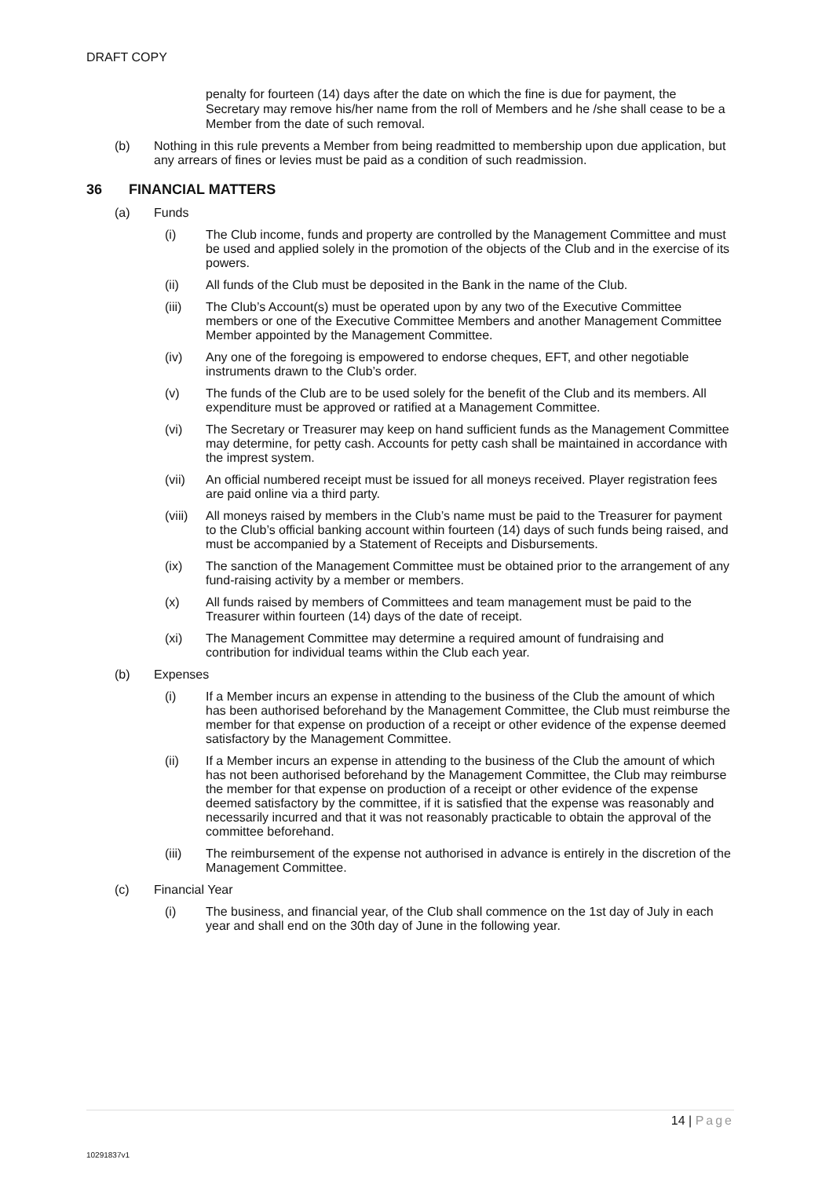DRAFT COPY
penalty for fourteen (14) days after the date on which the fine is due for payment, the Secretary may remove his/her name from the roll of Members and he /she shall cease to be a Member from the date of such removal.
(b) Nothing in this rule prevents a Member from being readmitted to membership upon due application, but any arrears of fines or levies must be paid as a condition of such readmission.
36 FINANCIAL MATTERS
(a) Funds
(i) The Club income, funds and property are controlled by the Management Committee and must be used and applied solely in the promotion of the objects of the Club and in the exercise of its powers.
(ii) All funds of the Club must be deposited in the Bank in the name of the Club.
(iii) The Club’s Account(s) must be operated upon by any two of the Executive Committee members or one of the Executive Committee Members and another Management Committee Member appointed by the Management Committee.
(iv) Any one of the foregoing is empowered to endorse cheques, EFT, and other negotiable instruments drawn to the Club’s order.
(v) The funds of the Club are to be used solely for the benefit of the Club and its members. All expenditure must be approved or ratified at a Management Committee.
(vi) The Secretary or Treasurer may keep on hand sufficient funds as the Management Committee may determine, for petty cash. Accounts for petty cash shall be maintained in accordance with the imprest system.
(vii) An official numbered receipt must be issued for all moneys received. Player registration fees are paid online via a third party.
(viii)
All moneys raised by members in the Club’s name must be paid to the Treasurer for payment to the Club’s official banking account within fourteen (14) days of such funds being raised, and must be accompanied by a Statement of Receipts and Disbursements.
(ix) The sanction of the Management Committee must be obtained prior to the arrangement of any fund-raising activity by a member or members.
(x) All funds raised by members of Committees and team management must be paid to the Treasurer within fourteen (14) days of the date of receipt.
(xi) The Management Committee may determine a required amount of fundraising and contribution for individual teams within the Club each year.
(b) Expenses
(i) If a Member incurs an expense in attending to the business of the Club the amount of which has been authorised beforehand by the Management Committee, the Club must reimburse the member for that expense on production of a receipt or other evidence of the expense deemed satisfactory by the Management Committee.
(ii) If a Member incurs an expense in attending to the business of the Club the amount of which has not been authorised beforehand by the Management Committee, the Club may reimburse the member for that expense on production of a receipt or other evidence of the expense deemed satisfactory by the committee, if it is satisfied that the expense was reasonably and necessarily incurred and that it was not reasonably practicable to obtain the approval of the committee beforehand.
(iii) The reimbursement of the expense not authorised in advance is entirely in the discretion of the Management Committee.
(c) Financial Year
(i) The business, and financial year, of the Club shall commence on the 1st day of July in each year and shall end on the 30th day of June in the following year.
14 | Page
10291837v1